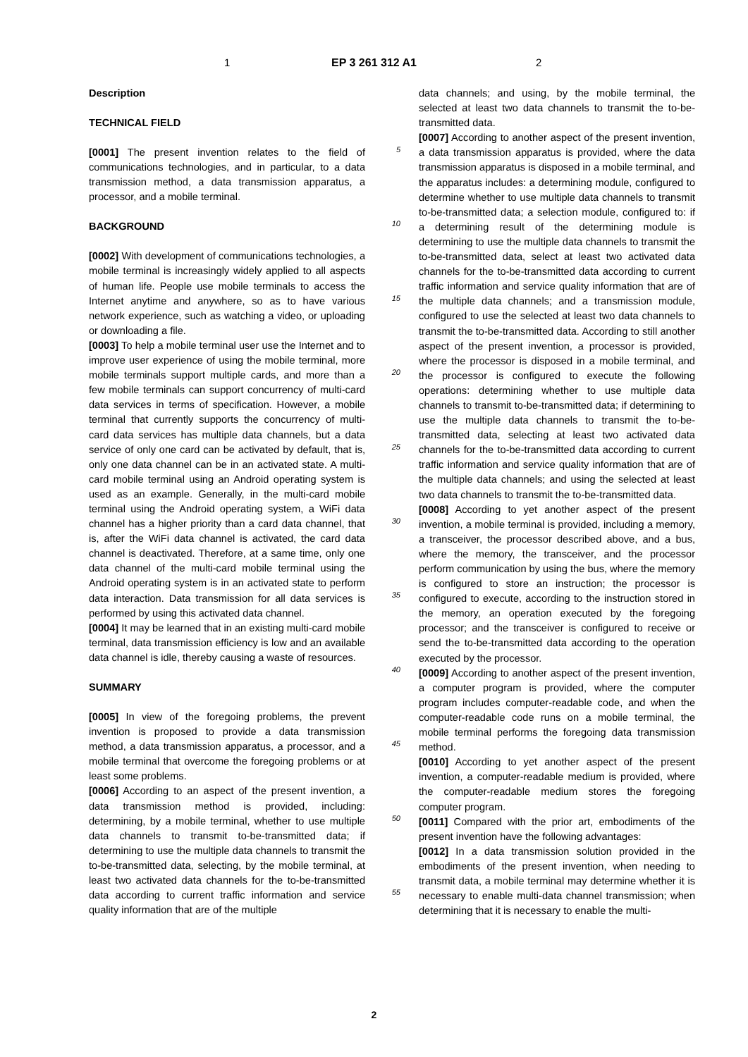1 EP 3 261 312 A1 2
Description
TECHNICAL FIELD
[0001] The present invention relates to the field of communications technologies, and in particular, to a data transmission method, a data transmission apparatus, a processor, and a mobile terminal.
BACKGROUND
[0002] With development of communications technologies, a mobile terminal is increasingly widely applied to all aspects of human life. People use mobile terminals to access the Internet anytime and anywhere, so as to have various network experience, such as watching a video, or uploading or downloading a file.
[0003] To help a mobile terminal user use the Internet and to improve user experience of using the mobile terminal, more mobile terminals support multiple cards, and more than a few mobile terminals can support concurrency of multi-card data services in terms of specification. However, a mobile terminal that currently supports the concurrency of multi-card data services has multiple data channels, but a data service of only one card can be activated by default, that is, only one data channel can be in an activated state. A multi-card mobile terminal using an Android operating system is used as an example. Generally, in the multi-card mobile terminal using the Android operating system, a WiFi data channel has a higher priority than a card data channel, that is, after the WiFi data channel is activated, the card data channel is deactivated. Therefore, at a same time, only one data channel of the multi-card mobile terminal using the Android operating system is in an activated state to perform data interaction. Data transmission for all data services is performed by using this activated data channel.
[0004] It may be learned that in an existing multi-card mobile terminal, data transmission efficiency is low and an available data channel is idle, thereby causing a waste of resources.
SUMMARY
[0005] In view of the foregoing problems, the prevent invention is proposed to provide a data transmission method, a data transmission apparatus, a processor, and a mobile terminal that overcome the foregoing problems or at least some problems.
[0006] According to an aspect of the present invention, a data transmission method is provided, including: determining, by a mobile terminal, whether to use multiple data channels to transmit to-be-transmitted data; if determining to use the multiple data channels to transmit the to-be-transmitted data, selecting, by the mobile terminal, at least two activated data channels for the to-be-transmitted data according to current traffic information and service quality information that are of the multiple
5
10
15
20
25
30
35
40
45
50
55
data channels; and using, by the mobile terminal, the selected at least two data channels to transmit the to-be-transmitted data.
[0007] According to another aspect of the present invention, a data transmission apparatus is provided, where the data transmission apparatus is disposed in a mobile terminal, and the apparatus includes: a determining module, configured to determine whether to use multiple data channels to transmit to-be-transmitted data; a selection module, configured to: if a determining result of the determining module is determining to use the multiple data channels to transmit the to-be-transmitted data, select at least two activated data channels for the to-be-transmitted data according to current traffic information and service quality information that are of the multiple data channels; and a transmission module, configured to use the selected at least two data channels to transmit the to-be-transmitted data. According to still another aspect of the present invention, a processor is provided, where the processor is disposed in a mobile terminal, and the processor is configured to execute the following operations: determining whether to use multiple data channels to transmit to-be-transmitted data; if determining to use the multiple data channels to transmit the to-be-transmitted data, selecting at least two activated data channels for the to-be-transmitted data according to current traffic information and service quality information that are of the multiple data channels; and using the selected at least two data channels to transmit the to-be-transmitted data.
[0008] According to yet another aspect of the present invention, a mobile terminal is provided, including a memory, a transceiver, the processor described above, and a bus, where the memory, the transceiver, and the processor perform communication by using the bus, where the memory is configured to store an instruction; the processor is configured to execute, according to the instruction stored in the memory, an operation executed by the foregoing processor; and the transceiver is configured to receive or send the to-be-transmitted data according to the operation executed by the processor.
[0009] According to another aspect of the present invention, a computer program is provided, where the computer program includes computer-readable code, and when the computer-readable code runs on a mobile terminal, the mobile terminal performs the foregoing data transmission method.
[0010] According to yet another aspect of the present invention, a computer-readable medium is provided, where the computer-readable medium stores the foregoing computer program.
[0011] Compared with the prior art, embodiments of the present invention have the following advantages:
[0012] In a data transmission solution provided in the embodiments of the present invention, when needing to transmit data, a mobile terminal may determine whether it is necessary to enable multi-data channel transmission; when determining that it is necessary to enable the multi-
2